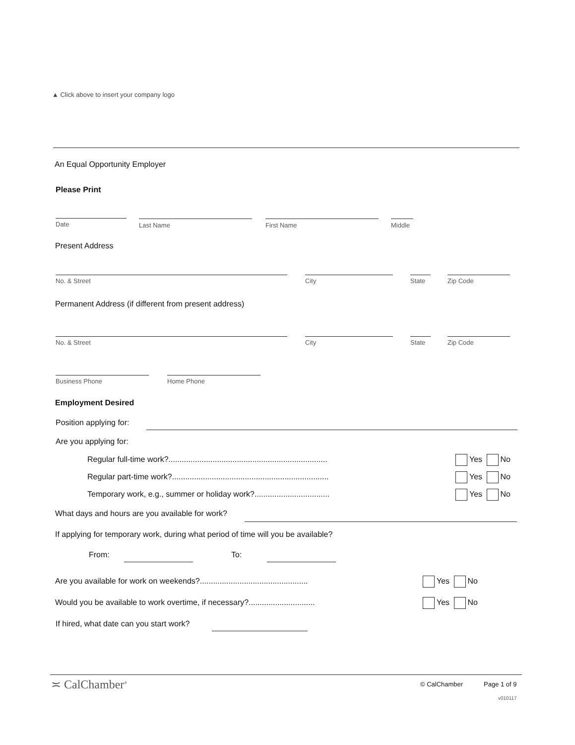▲ Click above to insert your company logo
An Equal Opportunity Employer
Please Print
Date Last Name First Name Middle
Present Address
No. & Street City State Zip Code
Permanent Address (if different from present address)
No. & Street City State Zip Code
Business Phone Home Phone
Employment Desired
Position applying for:
Are you applying for:
Regular full-time work?........................................................................
Yes No
Regular part-time work?.......................................................................
Yes No
Temporary work, e.g., summer or holiday work?..................................
Yes No
What days and hours are you available for work?
If applying for temporary work, during what period of time will you be available?
From: To:
Are you available for work on weekends?.................................................
Yes No
Would you be available to work overtime, if necessary?..............................
Yes No
If hired, what date can you start work?
≍ CalChamber<sup>®</sup> © CalChamber Page 1 of 9
v010117